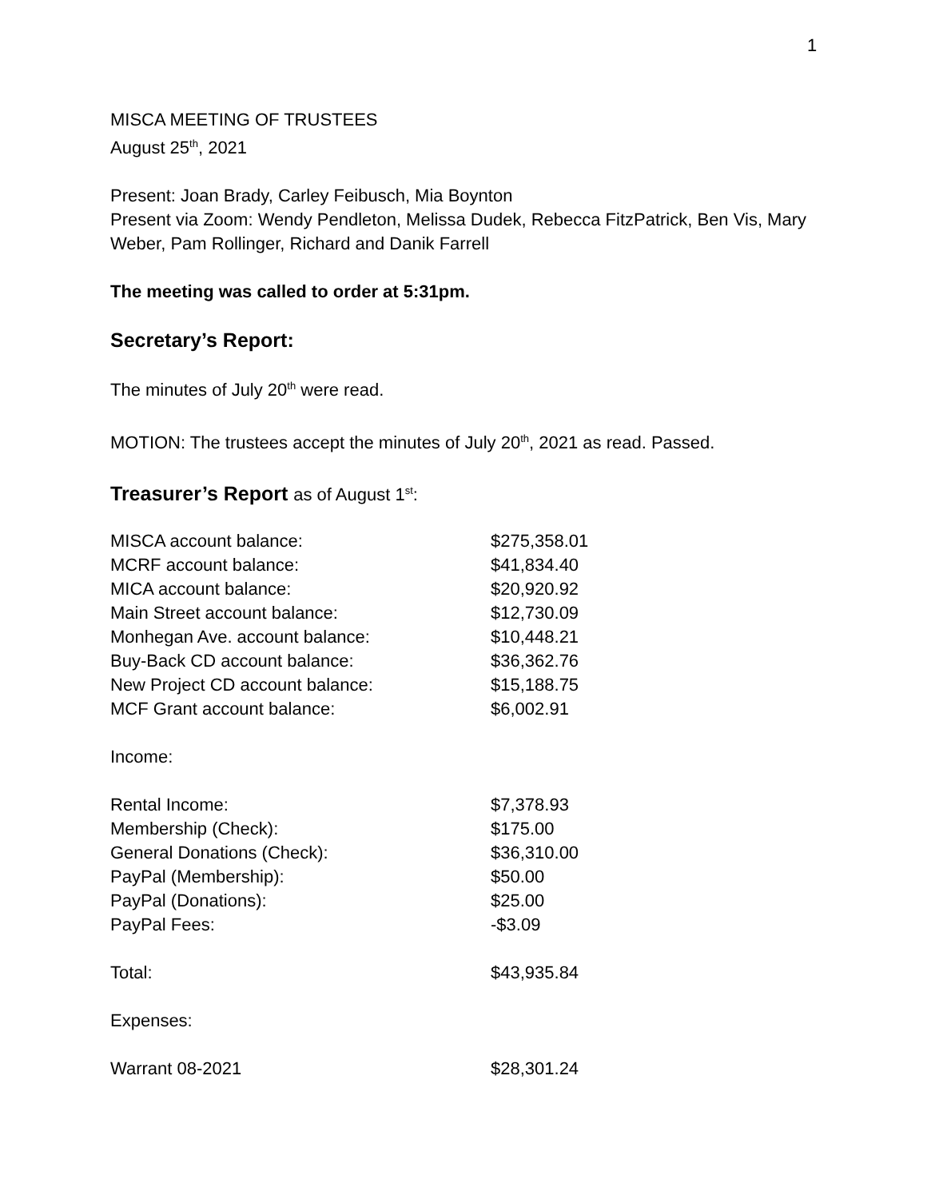1
MISCA MEETING OF TRUSTEES
August 25<sup>th</sup>, 2021
Present: Joan Brady, Carley Feibusch, Mia Boynton
Present via Zoom: Wendy Pendleton, Melissa Dudek, Rebecca FitzPatrick, Ben Vis, Mary Weber, Pam Rollinger, Richard and Danik Farrell
The meeting was called to order at 5:31pm.
Secretary’s Report:
The minutes of July 20<sup>th</sup> were read.
MOTION: The trustees accept the minutes of July 20<sup>th</sup>, 2021 as read. Passed.
Treasurer’s Report as of August 1<sup>st</sup>:
| MISCA account balance: | $275,358.01 |
| MCRF account balance: | $41,834.40 |
| MICA account balance: | $20,920.92 |
| Main Street account balance: | $12,730.09 |
| Monhegan Ave. account balance: | $10,448.21 |
| Buy-Back CD account balance: | $36,362.76 |
| New Project CD account balance: | $15,188.75 |
| MCF Grant account balance: | $6,002.91 |
| Income: | |
| Rental Income: | $7,378.93 |
| Membership (Check): | $175.00 |
| General Donations (Check): | $36,310.00 |
| PayPal (Membership): | $50.00 |
| PayPal (Donations): | $25.00 |
| PayPal Fees: | -$3.09 |
| Total: | $43,935.84 |
| Expenses: | |
| Warrant 08-2021 | $28,301.24 |